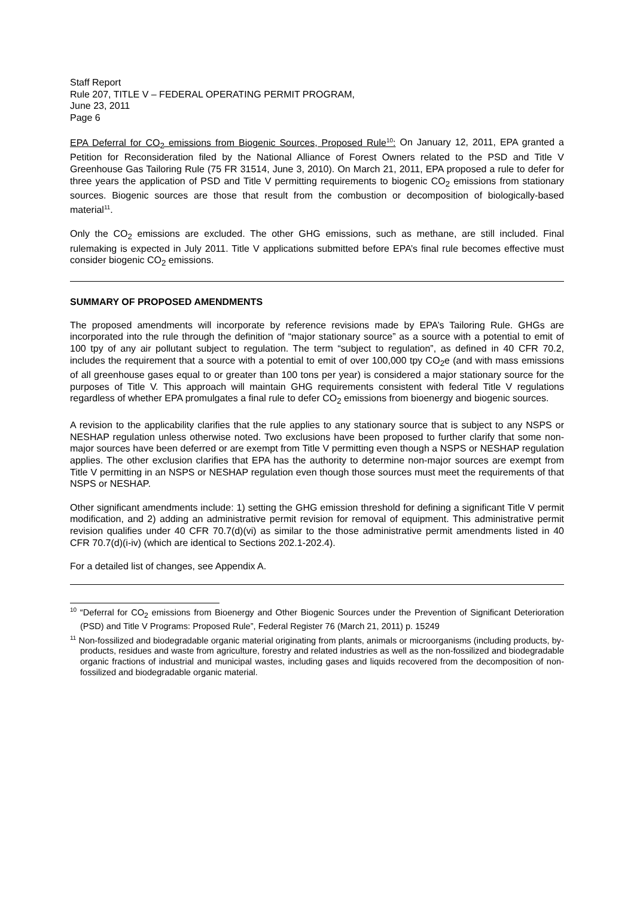Staff Report
Rule 207, TITLE V – FEDERAL OPERATING PERMIT PROGRAM,
June 23, 2011
Page 6
EPA Deferral for CO<sub>2</sub> emissions from Biogenic Sources, Proposed Rule<sup>10</sup>: On January 12, 2011, EPA granted a Petition for Reconsideration filed by the National Alliance of Forest Owners related to the PSD and Title V Greenhouse Gas Tailoring Rule (75 FR 31514, June 3, 2010). On March 21, 2011, EPA proposed a rule to defer for three years the application of PSD and Title V permitting requirements to biogenic CO<sub>2</sub> emissions from stationary sources. Biogenic sources are those that result from the combustion or decomposition of biologically-based material<sup>11</sup>.
Only the CO<sub>2</sub> emissions are excluded. The other GHG emissions, such as methane, are still included. Final rulemaking is expected in July 2011. Title V applications submitted before EPA’s final rule becomes effective must consider biogenic CO<sub>2</sub> emissions.
SUMMARY OF PROPOSED AMENDMENTS
The proposed amendments will incorporate by reference revisions made by EPA’s Tailoring Rule. GHGs are incorporated into the rule through the definition of “major stationary source” as a source with a potential to emit of 100 tpy of any air pollutant subject to regulation. The term “subject to regulation”, as defined in 40 CFR 70.2, includes the requirement that a source with a potential to emit of over 100,000 tpy CO<sub>2</sub>e (and with mass emissions of all greenhouse gases equal to or greater than 100 tons per year) is considered a major stationary source for the purposes of Title V. This approach will maintain GHG requirements consistent with federal Title V regulations regardless of whether EPA promulgates a final rule to defer CO<sub>2</sub> emissions from bioenergy and biogenic sources.
A revision to the applicability clarifies that the rule applies to any stationary source that is subject to any NSPS or NESHAP regulation unless otherwise noted. Two exclusions have been proposed to further clarify that some non-major sources have been deferred or are exempt from Title V permitting even though a NSPS or NESHAP regulation applies. The other exclusion clarifies that EPA has the authority to determine non-major sources are exempt from Title V permitting in an NSPS or NESHAP regulation even though those sources must meet the requirements of that NSPS or NESHAP.
Other significant amendments include: 1) setting the GHG emission threshold for defining a significant Title V permit modification, and 2) adding an administrative permit revision for removal of equipment. This administrative permit revision qualifies under 40 CFR 70.7(d)(vi) as similar to the those administrative permit amendments listed in 40 CFR 70.7(d)(i-iv) (which are identical to Sections 202.1-202.4).
For a detailed list of changes, see Appendix A.
<sup>10</sup> “Deferral for CO<sub>2</sub> emissions from Bioenergy and Other Biogenic Sources under the Prevention of Significant Deterioration (PSD) and Title V Programs: Proposed Rule”, Federal Register 76 (March 21, 2011) p. 15249
<sup>11</sup> Non-fossilized and biodegradable organic material originating from plants, animals or microorganisms (including products, by-products, residues and waste from agriculture, forestry and related industries as well as the non-fossilized and biodegradable organic fractions of industrial and municipal wastes, including gases and liquids recovered from the decomposition of non-fossilized and biodegradable organic material.